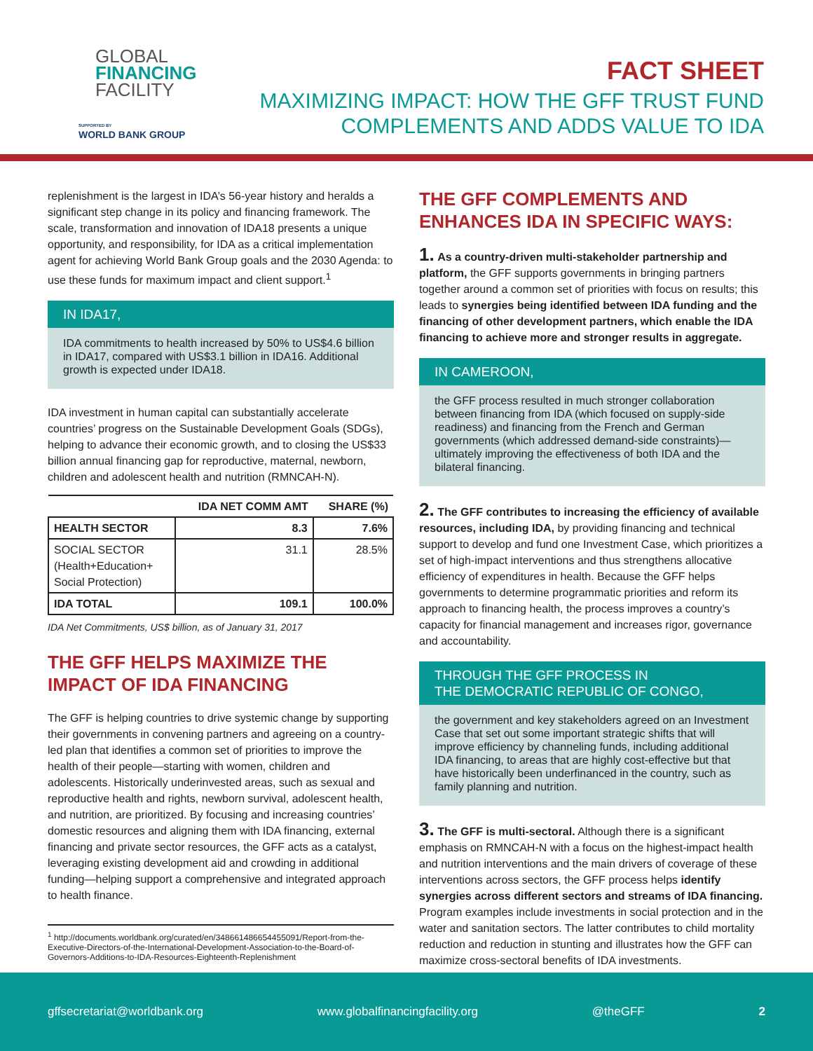GLOBAL
FINANCING
FACILITY
SUPPORTED BY
WORLD BANK GROUP
FACT SHEET
MAXIMIZING IMPACT: HOW THE GFF TRUST FUND
COMPLEMENTS AND ADDS VALUE TO IDA
replenishment is the largest in IDA’s 56-year history and heralds a significant step change in its policy and financing framework. The scale, transformation and innovation of IDA18 presents a unique opportunity, and responsibility, for IDA as a critical implementation agent for achieving World Bank Group goals and the 2030 Agenda: to use these funds for maximum impact and client support.<sup>1</sup>
IN IDA17,
IDA commitments to health increased by 50% to US$4.6 billion in IDA17, compared with US$3.1 billion in IDA16. Additional growth is expected under IDA18.
IDA investment in human capital can substantially accelerate countries’ progress on the Sustainable Development Goals (SDGs), helping to advance their economic growth, and to closing the US$33 billion annual financing gap for reproductive, maternal, newborn, children and adolescent health and nutrition (RMNCAH-N).
| | IDA NET COMM AMT | SHARE (%) |
| --- | --- | --- |
| HEALTH SECTOR | 8.3 | 7.6% |
| SOCIAL SECTOR (Health+Education+ Social Protection) | 31.1 | 28.5% |
| IDA TOTAL | 109.1 | 100.0% |
IDA Net Commitments, US$ billion, as of January 31, 2017
THE GFF HELPS MAXIMIZE THE IMPACT OF IDA FINANCING
The GFF is helping countries to drive systemic change by supporting their governments in convening partners and agreeing on a country-led plan that identifies a common set of priorities to improve the health of their people—starting with women, children and adolescents. Historically underinvested areas, such as sexual and reproductive health and rights, newborn survival, adolescent health, and nutrition, are prioritized. By focusing and increasing countries’ domestic resources and aligning them with IDA financing, external financing and private sector resources, the GFF acts as a catalyst, leveraging existing development aid and crowding in additional funding—helping support a comprehensive and integrated approach to health finance.
<sup>1</sup> http://documents.worldbank.org/curated/en/348661486654455091/Report-from-the-Executive-Directors-of-the-International-Development-Association-to-the-Board-of-Governors-Additions-to-IDA-Resources-Eighteenth-Replenishment
THE GFF COMPLEMENTS AND ENHANCES IDA IN SPECIFIC WAYS:
1. As a country-driven multi-stakeholder partnership and platform, the GFF supports governments in bringing partners together around a common set of priorities with focus on results; this leads to synergies being identified between IDA funding and the financing of other development partners, which enable the IDA financing to achieve more and stronger results in aggregate.
IN CAMEROON,
the GFF process resulted in much stronger collaboration between financing from IDA (which focused on supply-side readiness) and financing from the French and German governments (which addressed demand-side constraints)—ultimately improving the effectiveness of both IDA and the bilateral financing.
2. The GFF contributes to increasing the efficiency of available resources, including IDA, by providing financing and technical support to develop and fund one Investment Case, which prioritizes a set of high-impact interventions and thus strengthens allocative efficiency of expenditures in health. Because the GFF helps governments to determine programmatic priorities and reform its approach to financing health, the process improves a country’s capacity for financial management and increases rigor, governance and accountability.
THROUGH THE GFF PROCESS IN
THE DEMOCRATIC REPUBLIC OF CONGO,
the government and key stakeholders agreed on an Investment Case that set out some important strategic shifts that will improve efficiency by channeling funds, including additional IDA financing, to areas that are highly cost-effective but that have historically been underfinanced in the country, such as family planning and nutrition.
3. The GFF is multi-sectoral. Although there is a significant emphasis on RMNCAH-N with a focus on the highest-impact health and nutrition interventions and the main drivers of coverage of these interventions across sectors, the GFF process helps identify synergies across different sectors and streams of IDA financing. Program examples include investments in social protection and in the water and sanitation sectors. The latter contributes to child mortality reduction and reduction in stunting and illustrates how the GFF can maximize cross-sectoral benefits of IDA investments.
gffsecretariat@worldbank.org www.globalfinancingfacility.org @theGFF 2